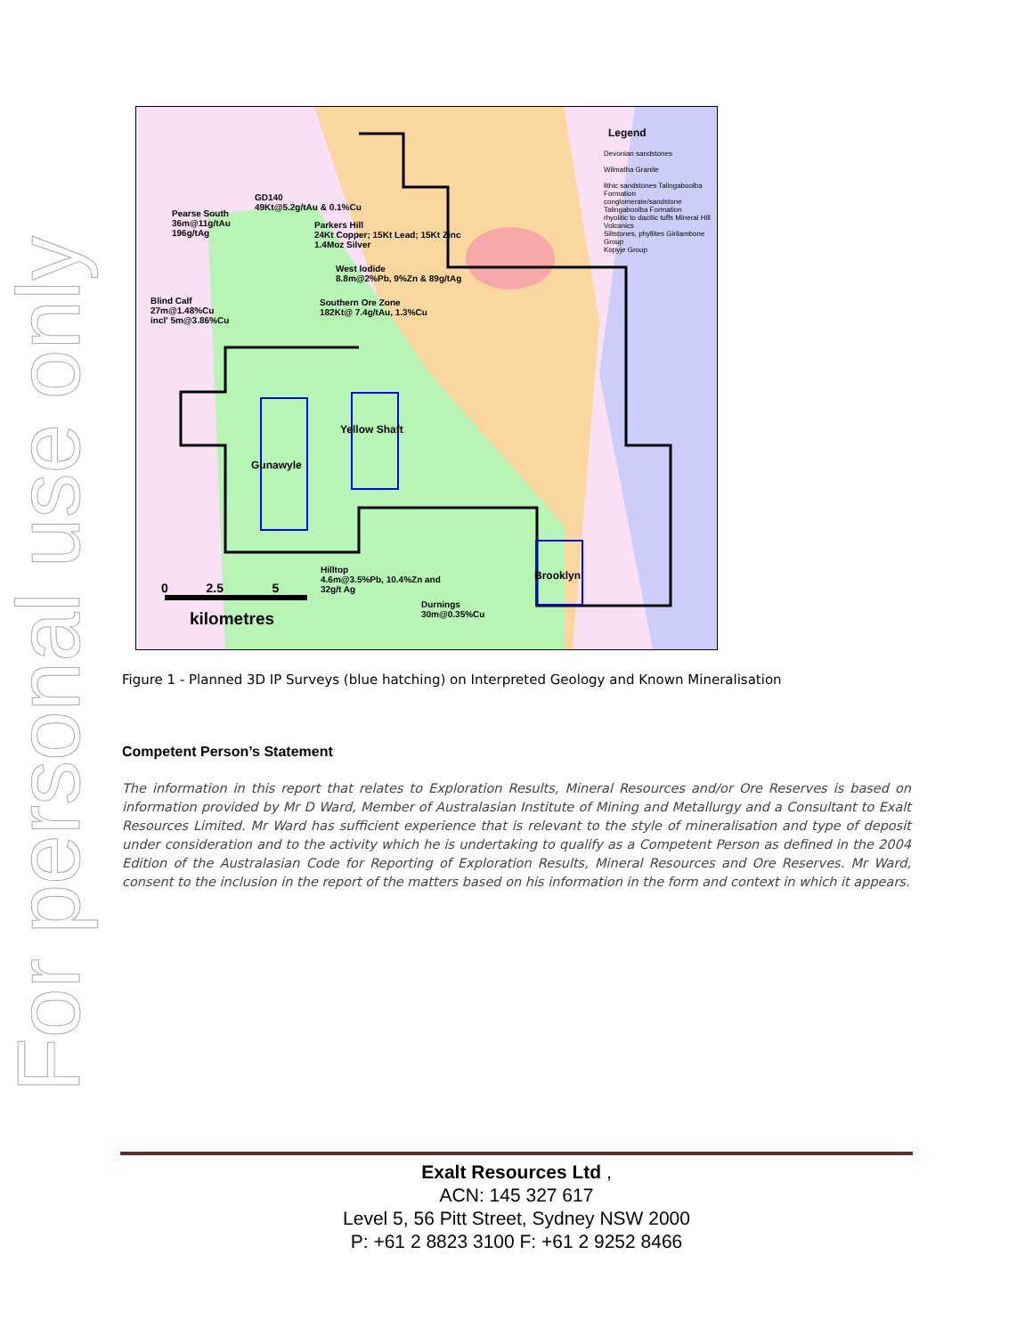For personal use only
Legend
Devonian sandstones
Wilmatha Granite
lithic sandstones Talingaboolba Formation
conglomerate/sandstone Talingaboolba Formation
rhyolitic to dacitic tuffs Mineral Hill Volcanics
Siltstones, phyllites Girilambone Group
Kopyje Group
GD140
49Kt@5.2g/tAu & 0.1%Cu
Pearse South
36m@11g/tAu
196g/tAg
Parkers Hill
24Kt Copper; 15Kt Lead; 15Kt Zinc
1.4Moz Silver
West lodide
8.8m@2%Pb, 9%Zn & 89g/tAg
Blind Calf
27m@1.48%Cu
incl' 5m@3.86%Cu
Southern Ore Zone
182Kt@ 7.4g/tAu, 1.3%Cu
Yellow Shaft
Gunawyle
Brooklyn
Hilltop
4.6m@3.5%Pb, 10.4%Zn and
32g/t Ag
Durnings
30m@0.35%Cu
0 2.5 5
kilometres
Figure 1 - Planned 3D IP Surveys (blue hatching) on Interpreted Geology and Known Mineralisation
Competent Person’s Statement
The information in this report that relates to Exploration Results, Mineral Resources and/or Ore Reserves is based on information provided by Mr D Ward, Member of Australasian Institute of Mining and Metallurgy and a Consultant to Exalt Resources Limited. Mr Ward has sufficient experience that is relevant to the style of mineralisation and type of deposit under consideration and to the activity which he is undertaking to qualify as a Competent Person as defined in the 2004 Edition of the Australasian Code for Reporting of Exploration Results, Mineral Resources and Ore Reserves. Mr Ward, consent to the inclusion in the report of the matters based on his information in the form and context in which it appears.
Exalt Resources Ltd ,
ACN: 145 327 617
Level 5, 56 Pitt Street, Sydney NSW 2000
P: +61 2 8823 3100 F: +61 2 9252 8466